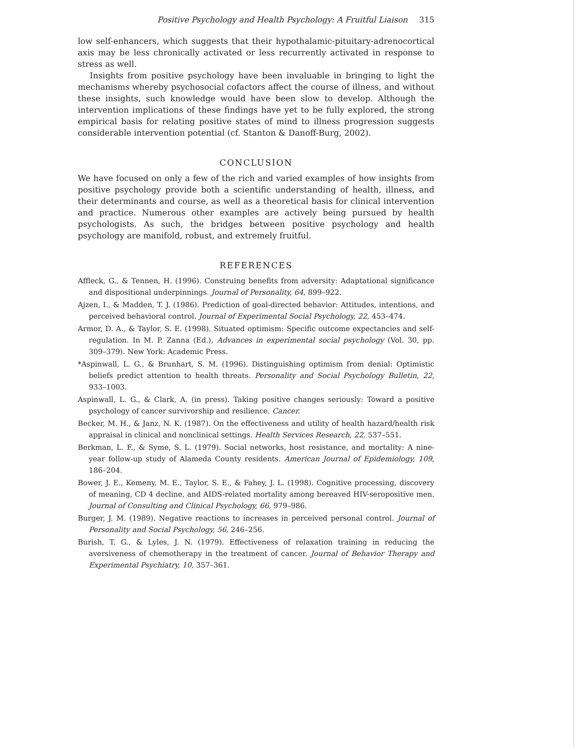Positive Psychology and Health Psychology: A Fruitful Liaison 315
low self-enhancers, which suggests that their hypothalamic-pituitary-adrenocortical axis may be less chronically activated or less recurrently activated in response to stress as well.
Insights from positive psychology have been invaluable in bringing to light the mechanisms whereby psychosocial cofactors affect the course of illness, and without these insights, such knowledge would have been slow to develop. Although the intervention implications of these findings have yet to be fully explored, the strong empirical basis for relating positive states of mind to illness progression suggests considerable intervention potential (cf. Stanton & Danoff-Burg, 2002).
CONCLUSION
We have focused on only a few of the rich and varied examples of how insights from positive psychology provide both a scientific understanding of health, illness, and their determinants and course, as well as a theoretical basis for clinical intervention and practice. Numerous other examples are actively being pursued by health psychologists. As such, the bridges between positive psychology and health psychology are manifold, robust, and extremely fruitful.
REFERENCES
Affleck, G., & Tennen, H. (1996). Construing benefits from adversity: Adaptational significance and dispositional underpinnings. Journal of Personality, 64, 899–922.
Ajzen, I., & Madden, T. J. (1986). Prediction of goal-directed behavior: Attitudes, intentions, and perceived behavioral control. Journal of Experimental Social Psychology, 22, 453–474.
Armor, D. A., & Taylor, S. E. (1998). Situated optimism: Specific outcome expectancies and self-regulation. In M. P. Zanna (Ed.), Advances in experimental social psychology (Vol. 30, pp. 309–379). New York: Academic Press.
*Aspinwall, L. G., & Brunhart, S. M. (1996). Distinguishing optimism from denial: Optimistic beliefs predict attention to health threats. Personality and Social Psychology Bulletin, 22, 933–1003.
Aspinwall, L. G., & Clark, A. (in press). Taking positive changes seriously: Toward a positive psychology of cancer survivorship and resilience. Cancer.
Becker, M. H., & Janz, N. K. (1987). On the effectiveness and utility of health hazard/health risk appraisal in clinical and nonclinical settings. Health Services Research, 22, 537–551.
Berkman, L. F., & Syme, S. L. (1979). Social networks, host resistance, and mortality: A nine-year follow-up study of Alameda County residents. American Journal of Epidemiology, 109, 186–204.
Bower, J. E., Kemeny, M. E., Taylor, S. E., & Fahey, J. L. (1998). Cognitive processing, discovery of meaning, CD 4 decline, and AIDS-related mortality among bereaved HIV-seropositive men. Journal of Consulting and Clinical Psychology, 66, 979–986.
Burger, J. M. (1989). Negative reactions to increases in perceived personal control. Journal of Personality and Social Psychology, 56, 246–256.
Burish, T. G., & Lyles, J. N. (1979). Effectiveness of relaxation training in reducing the aversiveness of chemotherapy in the treatment of cancer. Journal of Behavior Therapy and Experimental Psychiatry, 10, 357–361.